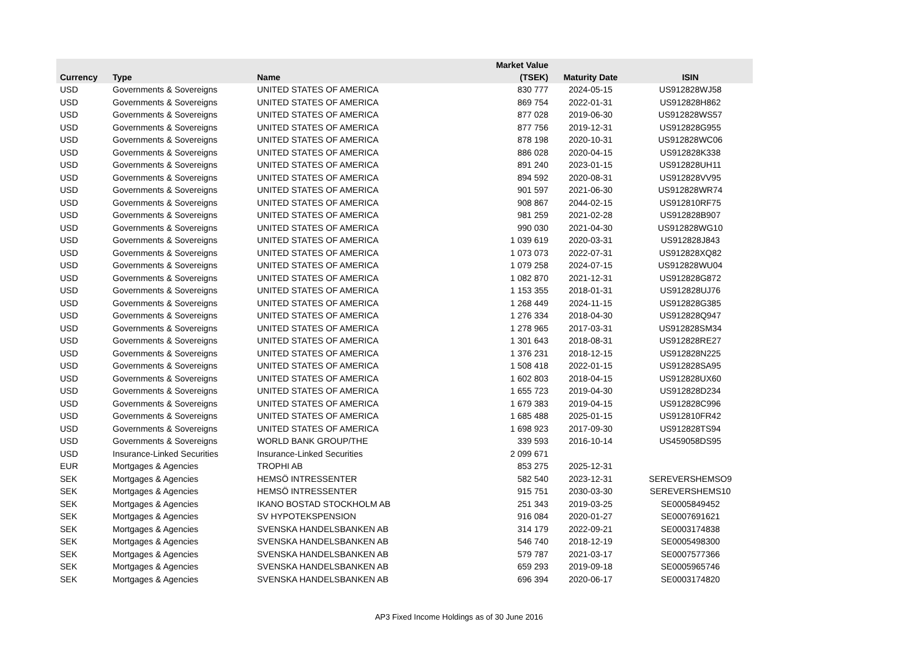| | | | Market Value | | |
| --- | --- | --- | --- | --- | --- |
| Currency | Type | Name | (TSEK) | Maturity Date | ISIN |
| USD | Governments & Sovereigns | UNITED STATES OF AMERICA | 830 777 | 2024-05-15 | US912828WJ58 |
| USD | Governments & Sovereigns | UNITED STATES OF AMERICA | 869 754 | 2022-01-31 | US912828H862 |
| USD | Governments & Sovereigns | UNITED STATES OF AMERICA | 877 028 | 2019-06-30 | US912828WS57 |
| USD | Governments & Sovereigns | UNITED STATES OF AMERICA | 877 756 | 2019-12-31 | US912828G955 |
| USD | Governments & Sovereigns | UNITED STATES OF AMERICA | 878 198 | 2020-10-31 | US912828WC06 |
| USD | Governments & Sovereigns | UNITED STATES OF AMERICA | 886 028 | 2020-04-15 | US912828K338 |
| USD | Governments & Sovereigns | UNITED STATES OF AMERICA | 891 240 | 2023-01-15 | US912828UH11 |
| USD | Governments & Sovereigns | UNITED STATES OF AMERICA | 894 592 | 2020-08-31 | US912828VV95 |
| USD | Governments & Sovereigns | UNITED STATES OF AMERICA | 901 597 | 2021-06-30 | US912828WR74 |
| USD | Governments & Sovereigns | UNITED STATES OF AMERICA | 908 867 | 2044-02-15 | US912810RF75 |
| USD | Governments & Sovereigns | UNITED STATES OF AMERICA | 981 259 | 2021-02-28 | US912828B907 |
| USD | Governments & Sovereigns | UNITED STATES OF AMERICA | 990 030 | 2021-04-30 | US912828WG10 |
| USD | Governments & Sovereigns | UNITED STATES OF AMERICA | 1 039 619 | 2020-03-31 | US912828J843 |
| USD | Governments & Sovereigns | UNITED STATES OF AMERICA | 1 073 073 | 2022-07-31 | US912828XQ82 |
| USD | Governments & Sovereigns | UNITED STATES OF AMERICA | 1 079 258 | 2024-07-15 | US912828WU04 |
| USD | Governments & Sovereigns | UNITED STATES OF AMERICA | 1 082 870 | 2021-12-31 | US912828G872 |
| USD | Governments & Sovereigns | UNITED STATES OF AMERICA | 1 153 355 | 2018-01-31 | US912828UJ76 |
| USD | Governments & Sovereigns | UNITED STATES OF AMERICA | 1 268 449 | 2024-11-15 | US912828G385 |
| USD | Governments & Sovereigns | UNITED STATES OF AMERICA | 1 276 334 | 2018-04-30 | US912828Q947 |
| USD | Governments & Sovereigns | UNITED STATES OF AMERICA | 1 278 965 | 2017-03-31 | US912828SM34 |
| USD | Governments & Sovereigns | UNITED STATES OF AMERICA | 1 301 643 | 2018-08-31 | US912828RE27 |
| USD | Governments & Sovereigns | UNITED STATES OF AMERICA | 1 376 231 | 2018-12-15 | US912828N225 |
| USD | Governments & Sovereigns | UNITED STATES OF AMERICA | 1 508 418 | 2022-01-15 | US912828SA95 |
| USD | Governments & Sovereigns | UNITED STATES OF AMERICA | 1 602 803 | 2018-04-15 | US912828UX60 |
| USD | Governments & Sovereigns | UNITED STATES OF AMERICA | 1 655 723 | 2019-04-30 | US912828D234 |
| USD | Governments & Sovereigns | UNITED STATES OF AMERICA | 1 679 383 | 2019-04-15 | US912828C996 |
| USD | Governments & Sovereigns | UNITED STATES OF AMERICA | 1 685 488 | 2025-01-15 | US912810FR42 |
| USD | Governments & Sovereigns | UNITED STATES OF AMERICA | 1 698 923 | 2017-09-30 | US912828TS94 |
| USD | Governments & Sovereigns | WORLD BANK GROUP/THE | 339 593 | 2016-10-14 | US459058DS95 |
| USD | Insurance-Linked Securities | Insurance-Linked Securities | 2 099 671 | | |
| EUR | Mortgages & Agencies | TROPHI AB | 853 275 | 2025-12-31 | |
| SEK | Mortgages & Agencies | HEMSÖ INTRESSENTER | 582 540 | 2023-12-31 | SEREVERSHEMSO9 |
| SEK | Mortgages & Agencies | HEMSÖ INTRESSENTER | 915 751 | 2030-03-30 | SEREVERSHEMS10 |
| SEK | Mortgages & Agencies | IKANO BOSTAD STOCKHOLM AB | 251 343 | 2019-03-25 | SE0005849452 |
| SEK | Mortgages & Agencies | SV HYPOTEKSPENSION | 916 084 | 2020-01-27 | SE0007691621 |
| SEK | Mortgages & Agencies | SVENSKA HANDELSBANKEN AB | 314 179 | 2022-09-21 | SE0003174838 |
| SEK | Mortgages & Agencies | SVENSKA HANDELSBANKEN AB | 546 740 | 2018-12-19 | SE0005498300 |
| SEK | Mortgages & Agencies | SVENSKA HANDELSBANKEN AB | 579 787 | 2021-03-17 | SE0007577366 |
| SEK | Mortgages & Agencies | SVENSKA HANDELSBANKEN AB | 659 293 | 2019-09-18 | SE0005965746 |
| SEK | Mortgages & Agencies | SVENSKA HANDELSBANKEN AB | 696 394 | 2020-06-17 | SE0003174820 |
AP3 Fixed Income Holdings as of 30 June 2016